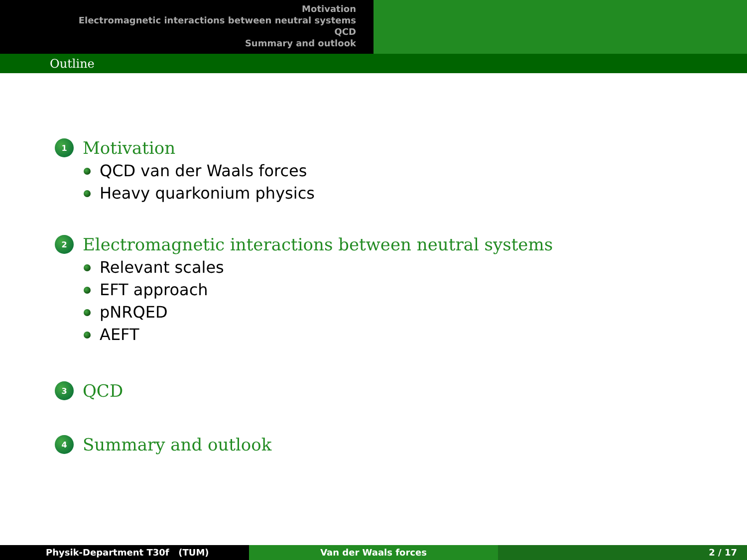Motivation
Electromagnetic interactions between neutral systems
QCD
Summary and outlook
Outline
1
Motivation
QCD van der Waals forces
Heavy quarkonium physics
2
Electromagnetic interactions between neutral systems
Relevant scales
EFT approach
pNRQED
AEFT
3
QCD
4
Summary and outlook
Physik-Department T30f (TUM) Van der Waals forces 2 / 17